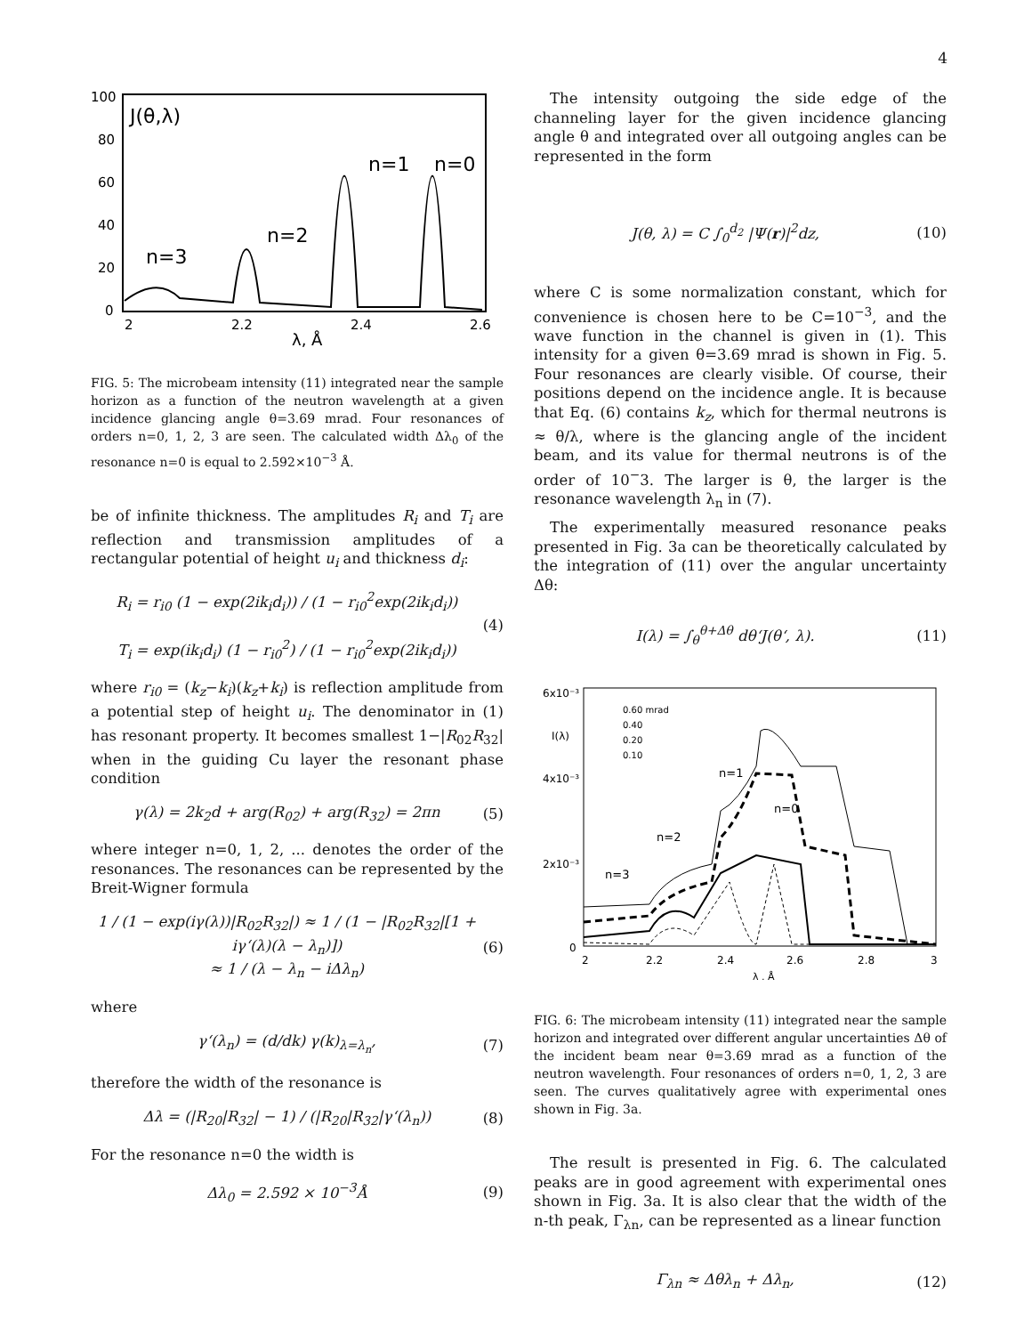4
100
80
60
40
20
0
2
2.2
2.4
2.6
λ, Å
J(θ,λ)
n=1
n=0
n=2
n=3
FIG. 5: The microbeam intensity (11) integrated near the sample horizon as a function of the neutron wavelength at a given incidence glancing angle θ=3.69 mrad. Four resonances of orders n=0, 1, 2, 3 are seen. The calculated width Δλ<sub>0</sub> of the resonance n=0 is equal to 2.592×10<sup>−3</sup> Å.
be of infinite thickness. The amplitudes R<sub>i</sub> and T<sub>i</sub> are reflection and transmission amplitudes of a rectangular potential of height u<sub>i</sub> and thickness d<sub>i</sub>:
R<sub>i</sub> = r<sub>i0</sub> (1 − exp(2ik<sub>i</sub>d<sub>i</sub>)) / (1 − r<sub>i0</sub><sup>2</sup>exp(2ik<sub>i</sub>d<sub>i</sub>))
T<sub>i</sub> = exp(ik<sub>i</sub>d<sub>i</sub>) (1 − r<sub>i0</sub><sup>2</sup>) / (1 − r<sub>i0</sub><sup>2</sup>exp(2ik<sub>i</sub>d<sub>i</sub>))
(4)
where r<sub>i0</sub> = (k<sub>z</sub>−k<sub>i</sub>)(k<sub>z</sub>+k<sub>i</sub>) is reflection amplitude from a potential step of height u<sub>i</sub>. The denominator in (1) has resonant property. It becomes smallest 1−|R<sub>02</sub>R<sub>32</sub>| when in the guiding Cu layer the resonant phase condition
γ(λ) = 2k<sub>2</sub>d + arg(R<sub>02</sub>) + arg(R<sub>32</sub>) = 2πn
(5)
where integer n=0, 1, 2, ... denotes the order of the resonances. The resonances can be represented by the Breit-Wigner formula
1 / (1 − exp(iγ(λ))|R<sub>02</sub>R<sub>32</sub>|) ≈ 1 / (1 − |R<sub>02</sub>R<sub>32</sub>|[1 + iγ‘(λ)(λ − λ<sub>n</sub>)])
≈ 1 / (λ − λ<sub>n</sub> − iΔλ<sub>n</sub>)
(6)
where
γ‘(λ<sub>n</sub>) = (d/dk) γ(k)<sub>λ=λ<sub>n</sub></sub>, (7)
therefore the width of the resonance is
Δλ = (|R<sub>20</sub>|R<sub>32</sub>| − 1) / (|R<sub>20</sub>|R<sub>32</sub>|γ‘(λ<sub>n</sub>))
(8)
For the resonance n=0 the width is
Δλ<sub>0</sub> = 2.592 × 10<sup>−3</sup>Å (9)
The intensity outgoing the side edge of the channeling layer for the given incidence glancing angle θ and integrated over all outgoing angles can be represented in the form
J(θ, λ) = C ∫<sub>0</sub><sup>d<sub>2</sub></sup> |Ψ(r)|<sup>2</sup>dz, (10)
where C is some normalization constant, which for convenience is chosen here to be C=10<sup>−3</sup>, and the wave function in the channel is given in (1). This intensity for a given θ=3.69 mrad is shown in Fig. 5. Four resonances are clearly visible. Of course, their positions depend on the incidence angle. It is because that Eq. (6) contains k<sub>z</sub>, which for thermal neutrons is ≈ θ/λ, where is the glancing angle of the incident beam, and its value for thermal neutrons is of the order of 10<sup>−</sup>3. The larger is θ, the larger is the resonance wavelength λ<sub>n</sub> in (7).
The experimentally measured resonance peaks presented in Fig. 3a can be theoretically calculated by the integration of (11) over the angular uncertainty Δθ:
I(λ) = ∫<sub>θ</sub><sup>θ+Δθ</sup> dθ‘J(θ‘, λ). (11)
6x10⁻³
4x10⁻³
2x10⁻³
0
2
2.2
2.4
2.6
2.8
3
λ , Å
I(λ)
0.60 mrad
0.40
0.20
0.10
n=1
n=0
n=2
n=3
FIG. 6: The microbeam intensity (11) integrated near the sample horizon and integrated over different angular uncertainties Δθ of the incident beam near θ=3.69 mrad as a function of the neutron wavelength. Four resonances of orders n=0, 1, 2, 3 are seen. The curves qualitatively agree with experimental ones shown in Fig. 3a.
The result is presented in Fig. 6. The calculated peaks are in good agreement with experimental ones shown in Fig. 3a. It is also clear that the width of the n-th peak, Γ<sub>λn</sub>, can be represented as a linear function
Γ<sub>λn</sub> ≈ Δθλ<sub>n</sub> + Δλ<sub>n</sub>, (12)